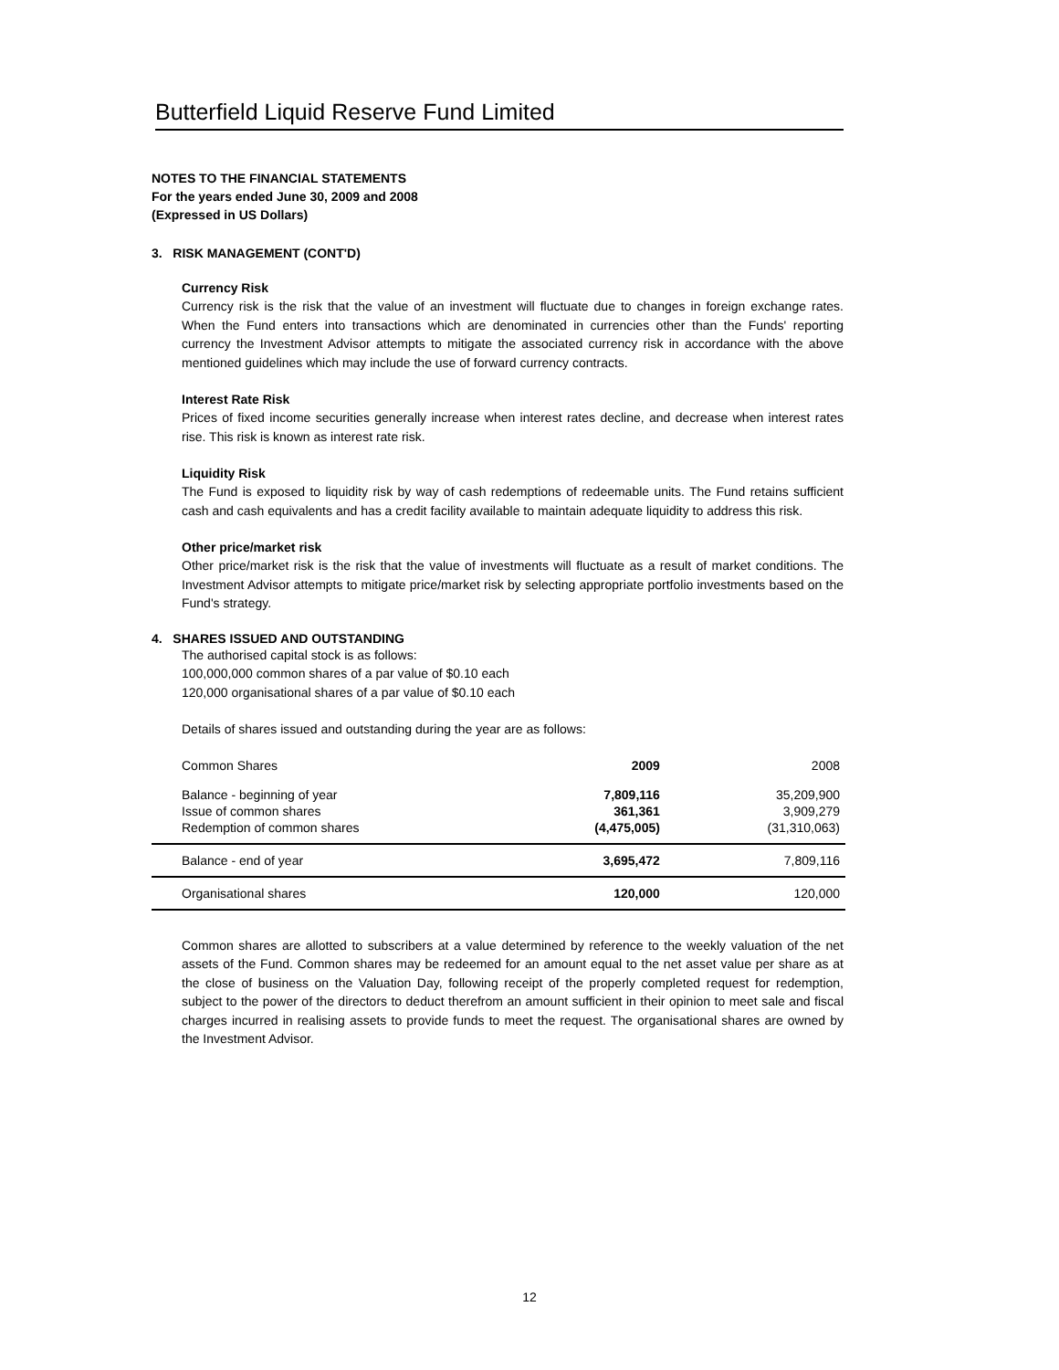Butterfield Liquid Reserve Fund Limited
NOTES TO THE FINANCIAL STATEMENTS
For the years ended June 30, 2009 and 2008
(Expressed in US Dollars)
3. RISK MANAGEMENT (CONT'D)
Currency Risk
Currency risk is the risk that the value of an investment will fluctuate due to changes in foreign exchange rates. When the Fund enters into transactions which are denominated in currencies other than the Funds' reporting currency the Investment Advisor attempts to mitigate the associated currency risk in accordance with the above mentioned guidelines which may include the use of forward currency contracts.
Interest Rate Risk
Prices of fixed income securities generally increase when interest rates decline, and decrease when interest rates rise. This risk is known as interest rate risk.
Liquidity Risk
The Fund is exposed to liquidity risk by way of cash redemptions of redeemable units. The Fund retains sufficient cash and cash equivalents and has a credit facility available to maintain adequate liquidity to address this risk.
Other price/market risk
Other price/market risk is the risk that the value of investments will fluctuate as a result of market conditions. The Investment Advisor attempts to mitigate price/market risk by selecting appropriate portfolio investments based on the Fund's strategy.
4. SHARES ISSUED AND OUTSTANDING
The authorised capital stock is as follows:
100,000,000 common shares of a par value of $0.10 each
120,000 organisational shares of a par value of $0.10 each
Details of shares issued and outstanding during the year are as follows:
| Common Shares | 2009 | 2008 |
| Balance - beginning of year | 7,809,116 | 35,209,900 |
| Issue of common shares | 361,361 | 3,909,279 |
| Redemption of common shares | (4,475,005) | (31,310,063) |
| Balance - end of year | 3,695,472 | 7,809,116 |
| Organisational shares | 120,000 | 120,000 |
Common shares are allotted to subscribers at a value determined by reference to the weekly valuation of the net assets of the Fund. Common shares may be redeemed for an amount equal to the net asset value per share as at the close of business on the Valuation Day, following receipt of the properly completed request for redemption, subject to the power of the directors to deduct therefrom an amount sufficient in their opinion to meet sale and fiscal charges incurred in realising assets to provide funds to meet the request. The organisational shares are owned by the Investment Advisor.
12